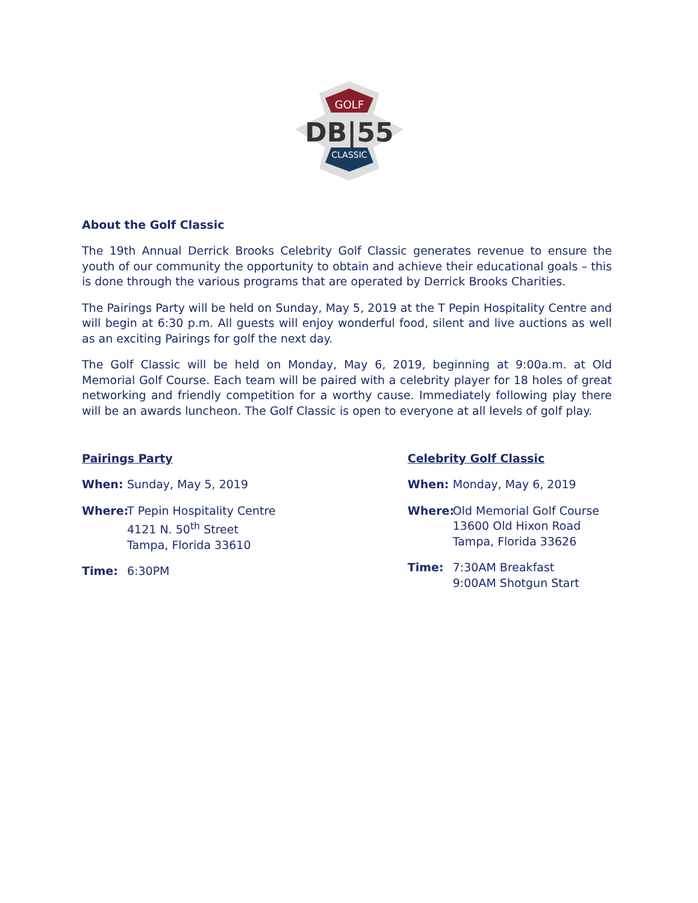GOLF
DB|55
CLASSIC
About the Golf Classic
The 19th Annual Derrick Brooks Celebrity Golf Classic generates revenue to ensure the youth of our community the opportunity to obtain and achieve their educational goals – this is done through the various programs that are operated by Derrick Brooks Charities.
The Pairings Party will be held on Sunday, May 5, 2019 at the T Pepin Hospitality Centre and will begin at 6:30 p.m. All guests will enjoy wonderful food, silent and live auctions as well as an exciting Pairings for golf the next day.
The Golf Classic will be held on Monday, May 6, 2019, beginning at 9:00a.m. at Old Memorial Golf Course. Each team will be paired with a celebrity player for 18 holes of great networking and friendly competition for a worthy cause. Immediately following play there will be an awards luncheon. The Golf Classic is open to everyone at all levels of golf play.
Pairings Party
When: Sunday, May 5, 2019
Where: T Pepin Hospitality Centre
4121 N. 50<sup>th</sup> Street
Tampa, Florida 33610
Time: 6:30PM
Celebrity Golf Classic
When: Monday, May 6, 2019
Where: Old Memorial Golf Course
13600 Old Hixon Road
Tampa, Florida 33626
Time: 7:30AM Breakfast
9:00AM Shotgun Start